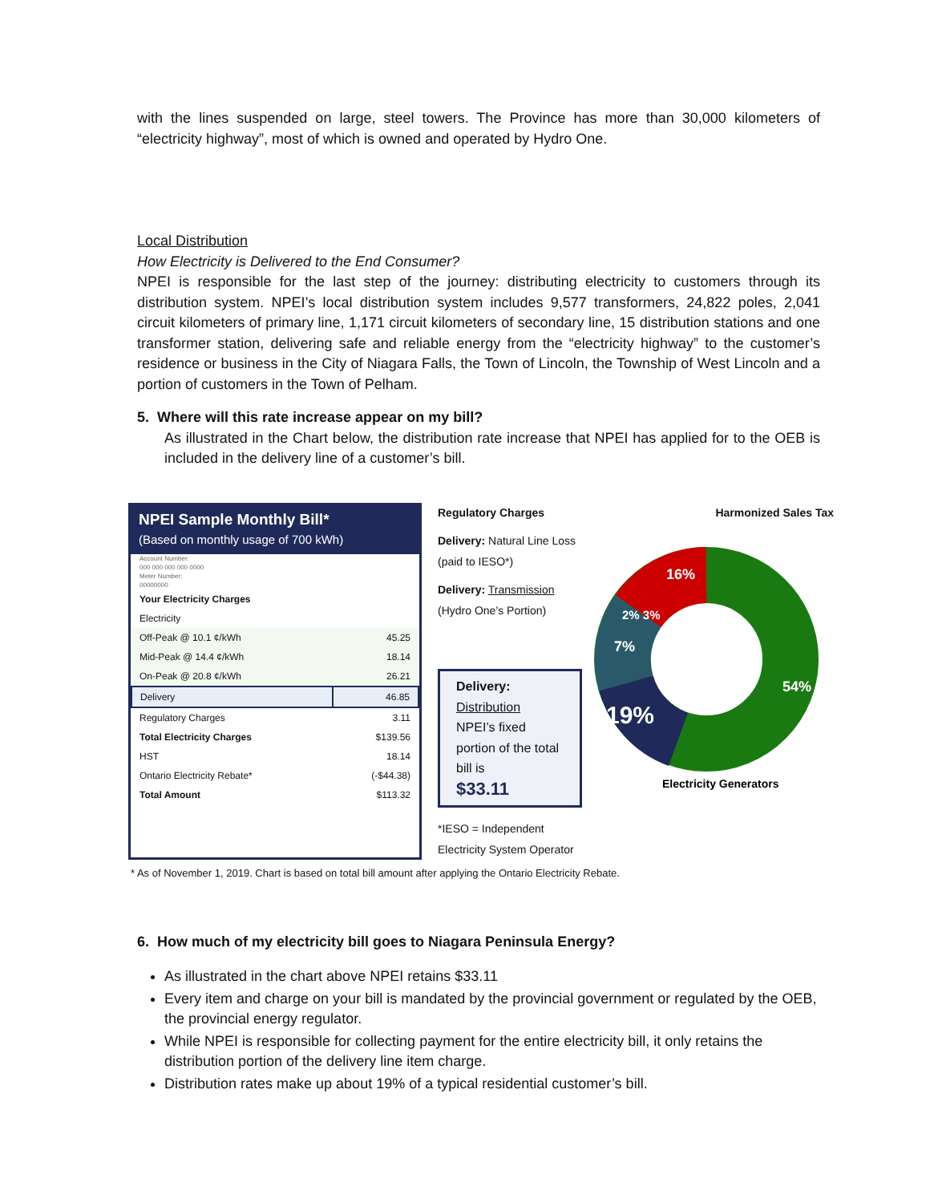with the lines suspended on large, steel towers. The Province has more than 30,000 kilometers of “electricity highway”, most of which is owned and operated by Hydro One.
Local Distribution
How Electricity is Delivered to the End Consumer?
NPEI is responsible for the last step of the journey: distributing electricity to customers through its distribution system. NPEI’s local distribution system includes 9,577 transformers, 24,822 poles, 2,041 circuit kilometers of primary line, 1,171 circuit kilometers of secondary line, 15 distribution stations and one transformer station, delivering safe and reliable energy from the “electricity highway” to the customer’s residence or business in the City of Niagara Falls, the Town of Lincoln, the Township of West Lincoln and a portion of customers in the Town of Pelham.
5. Where will this rate increase appear on my bill?
As illustrated in the Chart below, the distribution rate increase that NPEI has applied for to the OEB is included in the delivery line of a customer’s bill.
NPEI Sample Monthly Bill*
(Based on monthly usage of 700 kWh)
| Account Number: 000 000 000 000 0000 Meter Number: 00000000 | |
| Your Electricity Charges | |
| Electricity | |
| Off-Peak @ 10.1 ¢/kWh | 45.25 |
| Mid-Peak @ 14.4 ¢/kWh | 18.14 |
| On-Peak @ 20.8 ¢/kWh | 26.21 |
| Delivery | 46.85 |
| Regulatory Charges | 3.11 |
| Total Electricity Charges | $139.56 |
| HST | 18.14 |
| Ontario Electricity Rebate* | (-$44.38) |
| Total Amount | $113.32 |
Regulatory Charges Harmonized Sales Tax
Delivery: Natural Line Loss (paid to IESO*)
Delivery: Transmission (Hydro One’s Portion)
Delivery:
Distribution
NPEI’s fixed portion of the total bill is
$33.11
*IESO = Independent Electricity System Operator
16%
2% 3%
7%
19%
54%
Electricity Generators
* As of November 1, 2019. Chart is based on total bill amount after applying the Ontario Electricity Rebate.
6. How much of my electricity bill goes to Niagara Peninsula Energy?
As illustrated in the chart above NPEI retains $33.11
Every item and charge on your bill is mandated by the provincial government or regulated by the OEB, the provincial energy regulator.
While NPEI is responsible for collecting payment for the entire electricity bill, it only retains the distribution portion of the delivery line item charge.
Distribution rates make up about 19% of a typical residential customer’s bill.